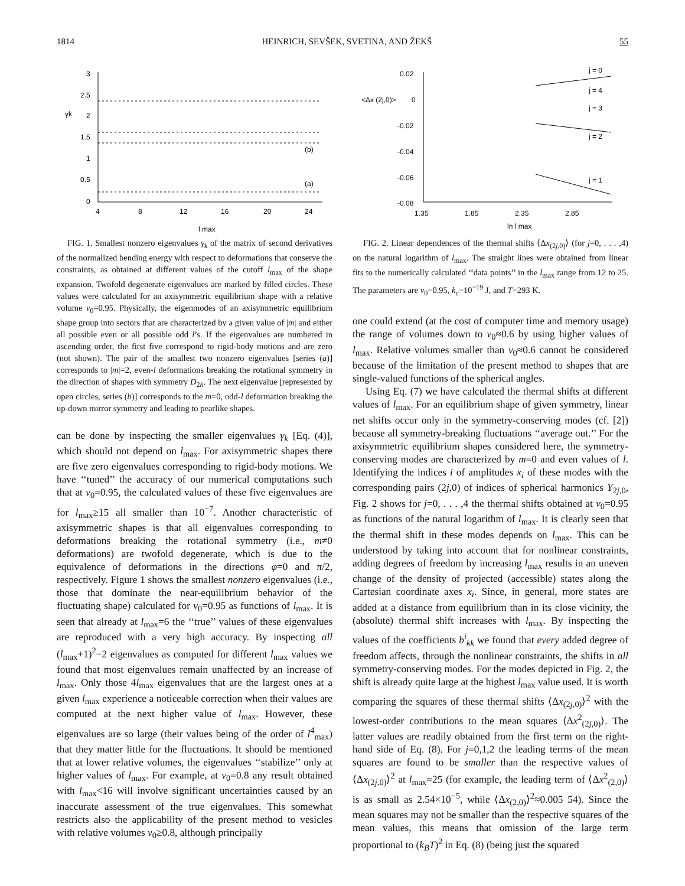1814 HEINRICH, SEVŠEK, SVETINA, AND ŽEKŠ 55
3
2.5
2
1.5
1
0.5
0
γk
4
8
12
16
20
24
l max
(b)
(a)
FIG. 1. Smallest nonzero eigenvalues γ<sub>k</sub> of the matrix of second derivatives of the normalized bending energy with respect to deformations that conserve the constraints, as obtained at different values of the cutoff l<sub>max</sub> of the shape expansion. Twofold degenerate eigenvalues are marked by filled circles. These values were calculated for an axisymmetric equilibrium shape with a relative volume v<sub>0</sub>=0.95. Physically, the eigenmodes of an axisymmetric equilibrium shape group into sectors that are characterized by a given value of |m| and either all possible even or all possible odd l’s. If the eigenvalues are numbered in ascending order, the first five correspond to rigid-body motions and are zero (not shown). The pair of the smallest two nonzero eigenvalues [series (a)] corresponds to |m|=2, even-l deformations breaking the rotational symmetry in the direction of shapes with symmetry D<sub>2h</sub>. The next eigenvalue [represented by open circles, series (b)] corresponds to the m=0, odd-l deformation breaking the up-down mirror symmetry and leading to pearlike shapes.
can be done by inspecting the smaller eigenvalues γ<sub>k</sub> [Eq. (4)], which should not depend on l<sub>max</sub>. For axisymmetric shapes there are five zero eigenvalues corresponding to rigid-body motions. We have ‘‘tuned’’ the accuracy of our numerical computations such that at v<sub>0</sub>=0.95, the calculated values of these five eigenvalues are for l<sub>max</sub>≥15 all smaller than 10<sup>−7</sup>. Another characteristic of axisymmetric shapes is that all eigenvalues corresponding to deformations breaking the rotational symmetry (i.e., m≠0 deformations) are twofold degenerate, which is due to the equivalence of deformations in the directions φ=0 and π/2, respectively. Figure 1 shows the smallest nonzero eigenvalues (i.e., those that dominate the near-equilibrium behavior of the fluctuating shape) calculated for v<sub>0</sub>=0.95 as functions of l<sub>max</sub>. It is seen that already at l<sub>max</sub>=6 the ‘‘true’’ values of these eigenvalues are reproduced with a very high accuracy. By inspecting all (l<sub>max</sub>+1)<sup>2</sup>−2 eigenvalues as computed for different l<sub>max</sub> values we found that most eigenvalues remain unaffected by an increase of l<sub>max</sub>. Only those 4l<sub>max</sub> eigenvalues that are the largest ones at a given l<sub>max</sub> experience a noticeable correction when their values are computed at the next higher value of l<sub>max</sub>. However, these eigenvalues are so large (their values being of the order of l<sup>4</sup><sub>max</sub>) that they matter little for the fluctuations. It should be mentioned that at lower relative volumes, the eigenvalues ‘‘stabilize’’ only at higher values of l<sub>max</sub>. For example, at v<sub>0</sub>=0.8 any result obtained with l<sub>max</sub><16 will involve significant uncertainties caused by an inaccurate assessment of the true eigenvalues. This somewhat restricts also the applicability of the present method to vesicles with relative volumes v<sub>0</sub>≥0.8, although principally
0.02
0
-0.02
-0.04
-0.06
-0.08
<Δx (2j,0)>
1.35
1.85
2.35
2.85
ln l max
j = 0
j = 4
j = 3
j = 2
j = 1
FIG. 2. Linear dependences of the thermal shifts ⟨Δx<sub>(2j,0)</sub>⟩ (for j=0, . . . ,4) on the natural logarithm of l<sub>max</sub>. The straight lines were obtained from linear fits to the numerically calculated ‘‘data points’’ in the l<sub>max</sub> range from 12 to 25. The parameters are v<sub>0</sub>=0.95, k<sub>c</sub>=10<sup>−19</sup> J, and T=293 K.
one could extend (at the cost of computer time and memory usage) the range of volumes down to v<sub>0</sub>≈0.6 by using higher values of l<sub>max</sub>. Relative volumes smaller than v<sub>0</sub>≈0.6 cannot be considered because of the limitation of the present method to shapes that are single-valued functions of the spherical angles.
Using Eq. (7) we have calculated the thermal shifts at different values of l<sub>max</sub>. For an equilibrium shape of given symmetry, linear net shifts occur only in the symmetry-conserving modes (cf. [2]) because all symmetry-breaking fluctuations ‘‘average out.’’ For the axisymmetric equilibrium shapes considered here, the symmetry-conserving modes are characterized by m=0 and even values of l. Identifying the indices i of amplitudes x<sub>i</sub> of these modes with the corresponding pairs (2j,0) of indices of spherical harmonics Y<sub>2j,0</sub>, Fig. 2 shows for j=0, . . . ,4 the thermal shifts obtained at v<sub>0</sub>=0.95 as functions of the natural logarithm of l<sub>max</sub>. It is clearly seen that the thermal shift in these modes depends on l<sub>max</sub>. This can be understood by taking into account that for nonlinear constraints, adding degrees of freedom by increasing l<sub>max</sub> results in an uneven change of the density of projected (accessible) states along the Cartesian coordinate axes x<sub>i</sub>. Since, in general, more states are added at a distance from equilibrium than in its close vicinity, the (absolute) thermal shift increases with l<sub>max</sub>. By inspecting the values of the coefficients b<sup>i</sup><sub>kk</sub> we found that every added degree of freedom affects, through the nonlinear constraints, the shifts in all symmetry-conserving modes. For the modes depicted in Fig. 2, the shift is already quite large at the highest l<sub>max</sub> value used. It is worth comparing the squares of these thermal shifts ⟨Δx<sub>(2j,0)</sub>⟩<sup>2</sup> with the lowest-order contributions to the mean squares ⟨Δx<sup>2</sup><sub>(2j,0)</sub>⟩. The latter values are readily obtained from the first term on the right-hand side of Eq. (8). For j=0,1,2 the leading terms of the mean squares are found to be smaller than the respective values of ⟨Δx<sub>(2j,0)</sub>⟩<sup>2</sup> at l<sub>max</sub>=25 (for example, the leading term of ⟨Δx<sup>2</sup><sub>(2,0)</sub>⟩ is as small as 2.54×10<sup>−5</sup>, while ⟨Δx<sub>(2,0)</sub>⟩<sup>2</sup>≈0.005 54). Since the mean squares may not be smaller than the respective squares of the mean values, this means that omission of the large term proportional to (k<sub>B</sub>T)<sup>2</sup> in Eq. (8) (being just the squared